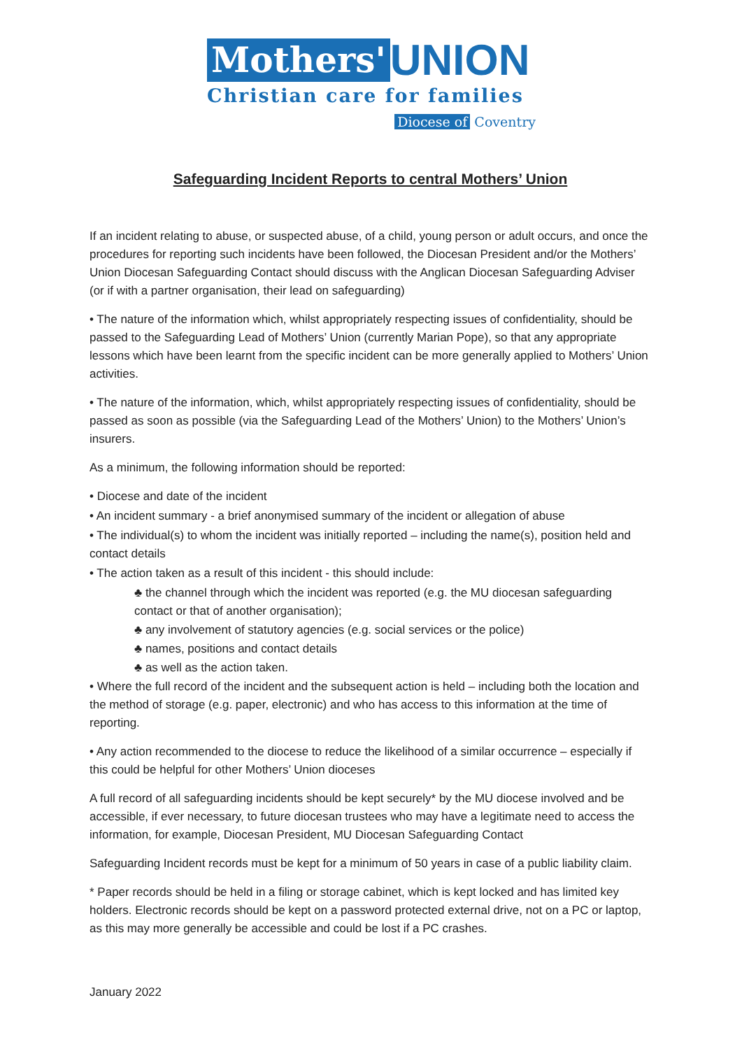Mothers' UNION
Christian care for families
Diocese of Coventry
Safeguarding Incident Reports to central Mothers’ Union
If an incident relating to abuse, or suspected abuse, of a child, young person or adult occurs, and once the procedures for reporting such incidents have been followed, the Diocesan President and/or the Mothers’ Union Diocesan Safeguarding Contact should discuss with the Anglican Diocesan Safeguarding Adviser (or if with a partner organisation, their lead on safeguarding)
• The nature of the information which, whilst appropriately respecting issues of confidentiality, should be passed to the Safeguarding Lead of Mothers’ Union (currently Marian Pope), so that any appropriate lessons which have been learnt from the specific incident can be more generally applied to Mothers’ Union activities.
• The nature of the information, which, whilst appropriately respecting issues of confidentiality, should be passed as soon as possible (via the Safeguarding Lead of the Mothers’ Union) to the Mothers’ Union’s insurers.
As a minimum, the following information should be reported:
• Diocese and date of the incident
• An incident summary - a brief anonymised summary of the incident or allegation of abuse
• The individual(s) to whom the incident was initially reported – including the name(s), position held and contact details
• The action taken as a result of this incident - this should include:
♣ the channel through which the incident was reported (e.g. the MU diocesan safeguarding contact or that of another organisation);
♣ any involvement of statutory agencies (e.g. social services or the police)
♣ names, positions and contact details
♣ as well as the action taken.
• Where the full record of the incident and the subsequent action is held – including both the location and the method of storage (e.g. paper, electronic) and who has access to this information at the time of reporting.
• Any action recommended to the diocese to reduce the likelihood of a similar occurrence – especially if this could be helpful for other Mothers’ Union dioceses
A full record of all safeguarding incidents should be kept securely* by the MU diocese involved and be accessible, if ever necessary, to future diocesan trustees who may have a legitimate need to access the information, for example, Diocesan President, MU Diocesan Safeguarding Contact
Safeguarding Incident records must be kept for a minimum of 50 years in case of a public liability claim.
* Paper records should be held in a filing or storage cabinet, which is kept locked and has limited key holders. Electronic records should be kept on a password protected external drive, not on a PC or laptop, as this may more generally be accessible and could be lost if a PC crashes.
January 2022